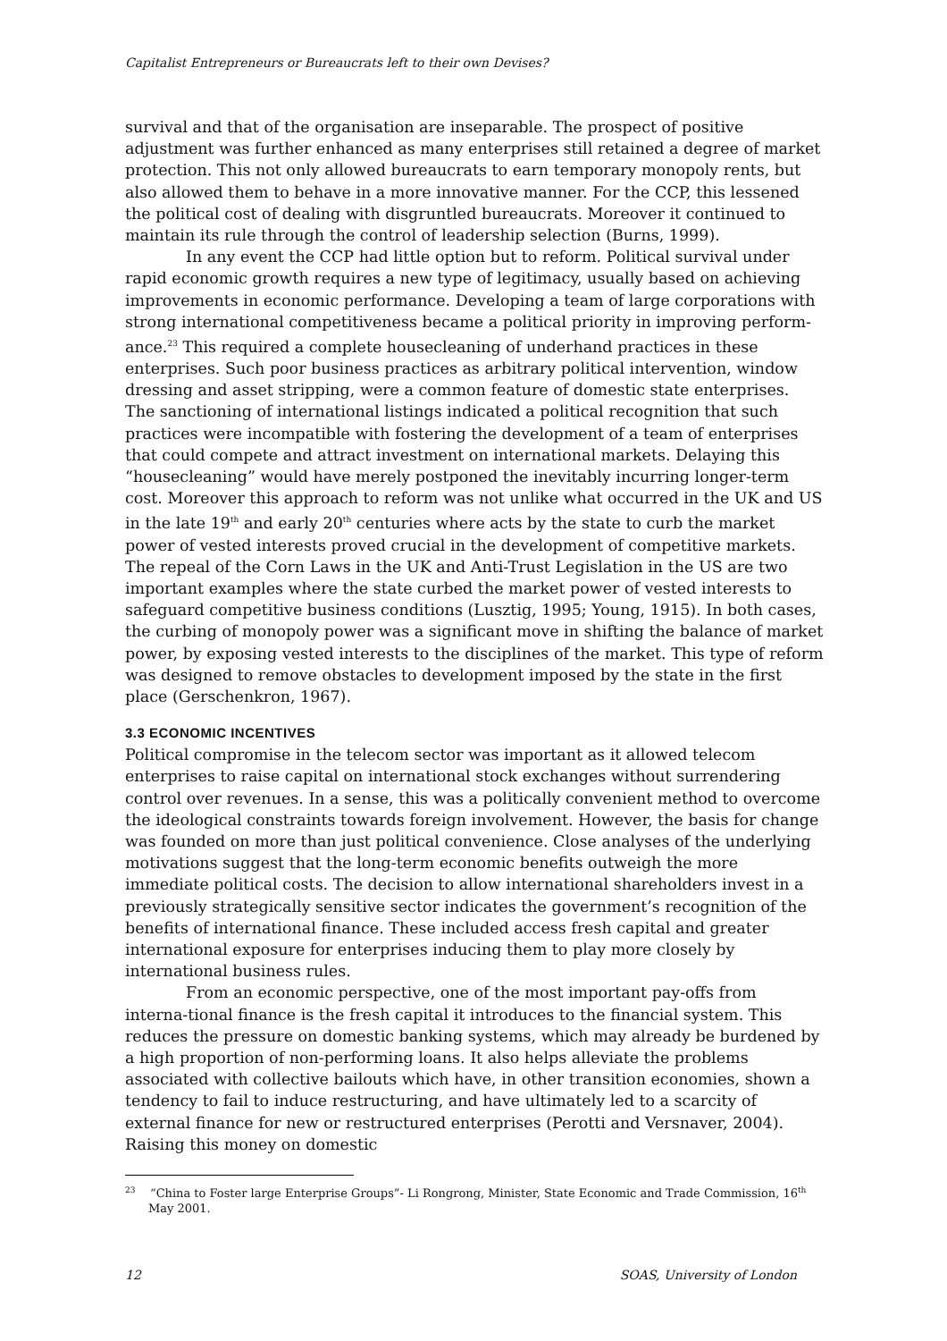Capitalist Entrepreneurs or Bureaucrats left to their own Devises?
survival and that of the organisation are inseparable. The prospect of positive adjustment was further enhanced as many enterprises still retained a degree of market protection. This not only allowed bureaucrats to earn temporary monopoly rents, but also allowed them to behave in a more innovative manner. For the CCP, this lessened the political cost of dealing with disgruntled bureaucrats. Moreover it continued to maintain its rule through the control of leadership selection (Burns, 1999).
In any event the CCP had little option but to reform. Political survival under rapid economic growth requires a new type of legitimacy, usually based on achieving improvements in economic performance. Developing a team of large corporations with strong international competitiveness became a political priority in improving perform-ance.<sup>23</sup> This required a complete housecleaning of underhand practices in these enterprises. Such poor business practices as arbitrary political intervention, window dressing and asset stripping, were a common feature of domestic state enterprises. The sanctioning of international listings indicated a political recognition that such practices were incompatible with fostering the development of a team of enterprises that could compete and attract investment on international markets. Delaying this “housecleaning” would have merely postponed the inevitably incurring longer-term cost. Moreover this approach to reform was not unlike what occurred in the UK and US in the late 19<sup>th</sup> and early 20<sup>th</sup> centuries where acts by the state to curb the market power of vested interests proved crucial in the development of competitive markets. The repeal of the Corn Laws in the UK and Anti-Trust Legislation in the US are two important examples where the state curbed the market power of vested interests to safeguard competitive business conditions (Lusztig, 1995; Young, 1915). In both cases, the curbing of monopoly power was a significant move in shifting the balance of market power, by exposing vested interests to the disciplines of the market. This type of reform was designed to remove obstacles to development imposed by the state in the first place (Gerschenkron, 1967).
3.3 ECONOMIC INCENTIVES
Political compromise in the telecom sector was important as it allowed telecom enterprises to raise capital on international stock exchanges without surrendering control over revenues. In a sense, this was a politically convenient method to overcome the ideological constraints towards foreign involvement. However, the basis for change was founded on more than just political convenience. Close analyses of the underlying motivations suggest that the long-term economic benefits outweigh the more immediate political costs. The decision to allow international shareholders invest in a previously strategically sensitive sector indicates the government’s recognition of the benefits of international finance. These included access fresh capital and greater international exposure for enterprises inducing them to play more closely by international business rules.
From an economic perspective, one of the most important pay-offs from interna-tional finance is the fresh capital it introduces to the financial system. This reduces the pressure on domestic banking systems, which may already be burdened by a high proportion of non-performing loans. It also helps alleviate the problems associated with collective bailouts which have, in other transition economies, shown a tendency to fail to induce restructuring, and have ultimately led to a scarcity of external finance for new or restructured enterprises (Perotti and Versnaver, 2004). Raising this money on domestic
<sup>23</sup> “China to Foster large Enterprise Groups”- Li Rongrong, Minister, State Economic and Trade Commission, 16<sup>th</sup> May 2001.
12 SOAS, University of London